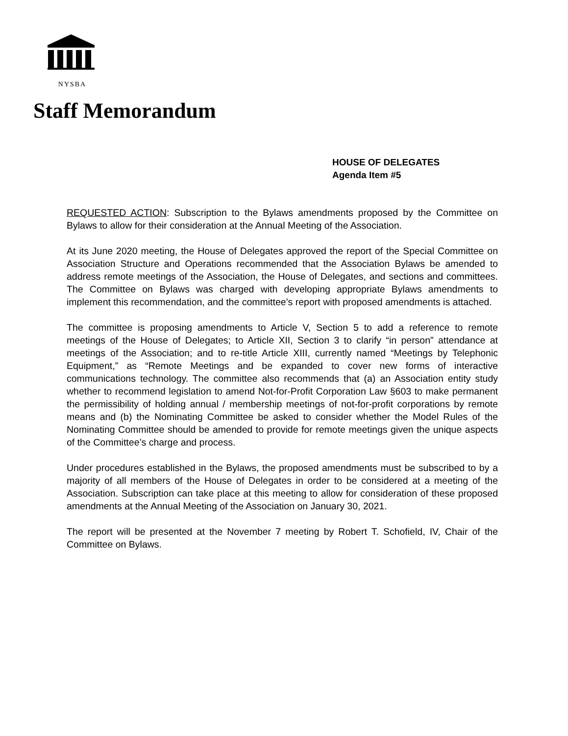NYSBA
Staff Memorandum
HOUSE OF DELEGATES
Agenda Item #5
REQUESTED ACTION: Subscription to the Bylaws amendments proposed by the Committee on Bylaws to allow for their consideration at the Annual Meeting of the Association.
At its June 2020 meeting, the House of Delegates approved the report of the Special Committee on Association Structure and Operations recommended that the Association Bylaws be amended to address remote meetings of the Association, the House of Delegates, and sections and committees. The Committee on Bylaws was charged with developing appropriate Bylaws amendments to implement this recommendation, and the committee’s report with proposed amendments is attached.
The committee is proposing amendments to Article V, Section 5 to add a reference to remote meetings of the House of Delegates; to Article XII, Section 3 to clarify “in person” attendance at meetings of the Association; and to re-title Article XIII, currently named “Meetings by Telephonic Equipment,” as “Remote Meetings and be expanded to cover new forms of interactive communications technology. The committee also recommends that (a) an Association entity study whether to recommend legislation to amend Not-for-Profit Corporation Law §603 to make permanent the permissibility of holding annual / membership meetings of not-for-profit corporations by remote means and (b) the Nominating Committee be asked to consider whether the Model Rules of the Nominating Committee should be amended to provide for remote meetings given the unique aspects of the Committee’s charge and process.
Under procedures established in the Bylaws, the proposed amendments must be subscribed to by a majority of all members of the House of Delegates in order to be considered at a meeting of the Association. Subscription can take place at this meeting to allow for consideration of these proposed amendments at the Annual Meeting of the Association on January 30, 2021.
The report will be presented at the November 7 meeting by Robert T. Schofield, IV, Chair of the Committee on Bylaws.